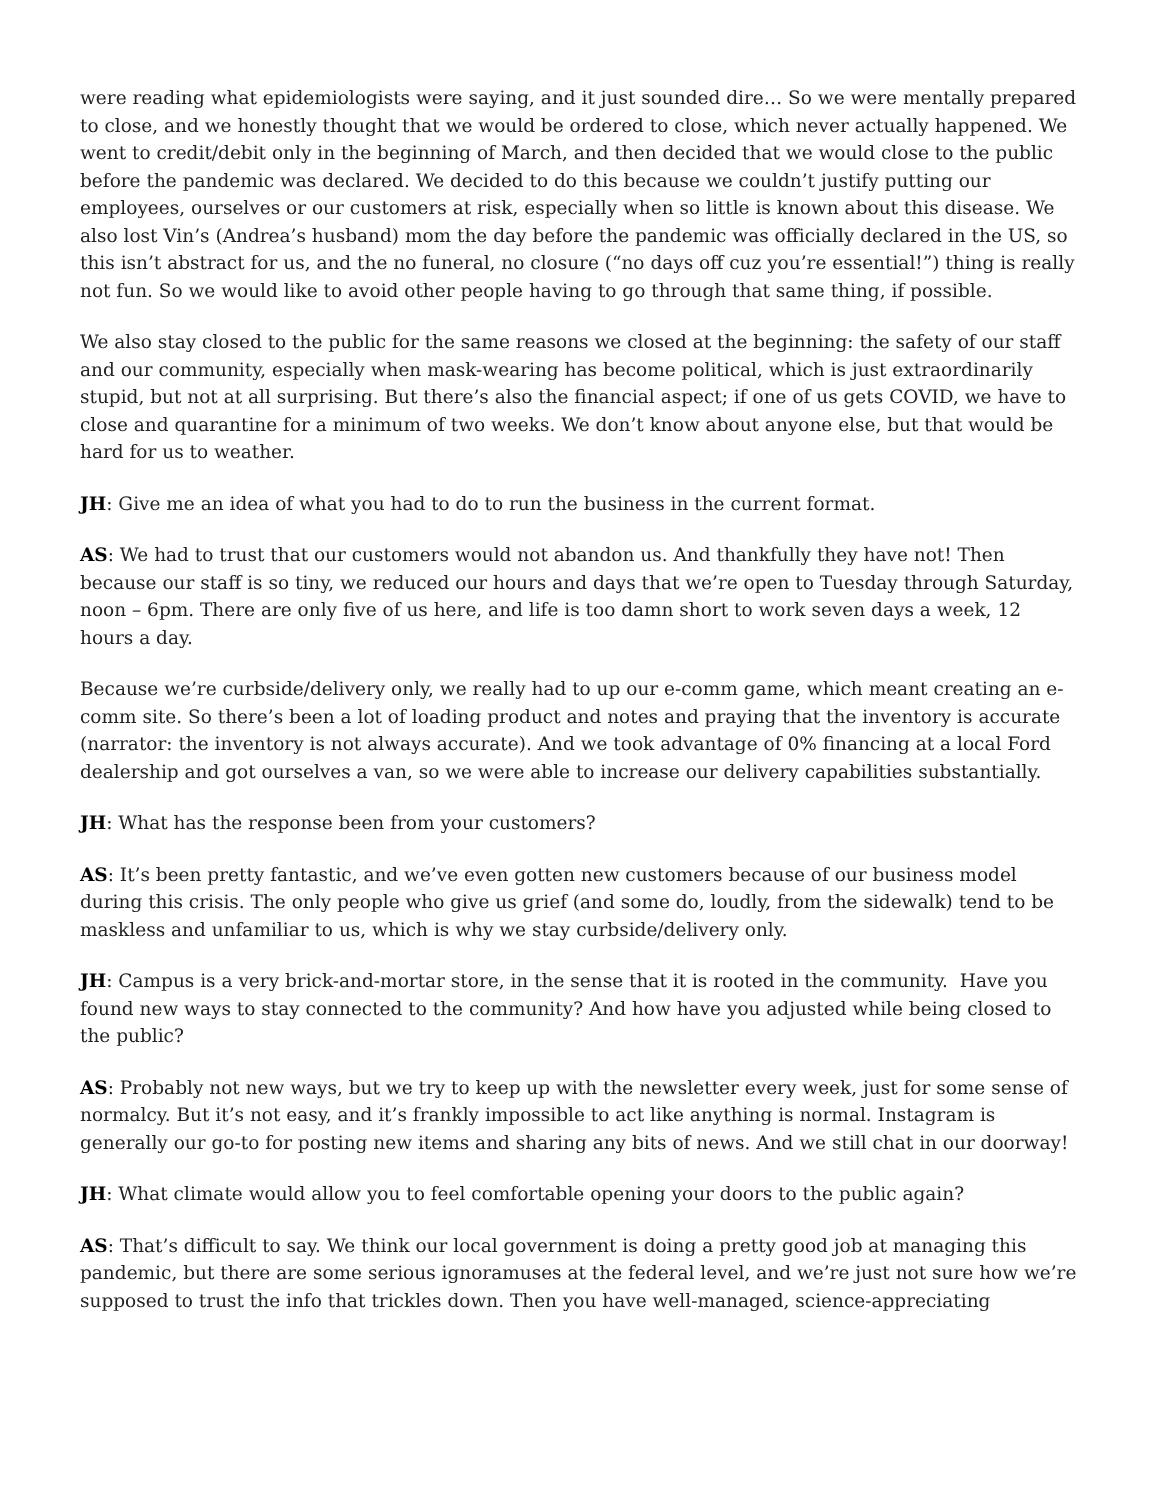were reading what epidemiologists were saying, and it just sounded dire… So we were mentally prepared to close, and we honestly thought that we would be ordered to close, which never actually happened. We went to credit/debit only in the beginning of March, and then decided that we would close to the public before the pandemic was declared. We decided to do this because we couldn’t justify putting our employees, ourselves or our customers at risk, especially when so little is known about this disease. We also lost Vin’s (Andrea’s husband) mom the day before the pandemic was officially declared in the US, so this isn’t abstract for us, and the no funeral, no closure (“no days off cuz you’re essential!”) thing is really not fun. So we would like to avoid other people having to go through that same thing, if possible.
We also stay closed to the public for the same reasons we closed at the beginning: the safety of our staff and our community, especially when mask-wearing has become political, which is just extraordinarily stupid, but not at all surprising. But there’s also the financial aspect; if one of us gets COVID, we have to close and quarantine for a minimum of two weeks. We don’t know about anyone else, but that would be hard for us to weather.
JH: Give me an idea of what you had to do to run the business in the current format.
AS: We had to trust that our customers would not abandon us. And thankfully they have not! Then because our staff is so tiny, we reduced our hours and days that we’re open to Tuesday through Saturday, noon – 6pm. There are only five of us here, and life is too damn short to work seven days a week, 12 hours a day.
Because we’re curbside/delivery only, we really had to up our e-comm game, which meant creating an e-comm site. So there’s been a lot of loading product and notes and praying that the inventory is accurate (narrator: the inventory is not always accurate). And we took advantage of 0% financing at a local Ford dealership and got ourselves a van, so we were able to increase our delivery capabilities substantially.
JH: What has the response been from your customers?
AS: It’s been pretty fantastic, and we’ve even gotten new customers because of our business model during this crisis. The only people who give us grief (and some do, loudly, from the sidewalk) tend to be maskless and unfamiliar to us, which is why we stay curbside/delivery only.
JH: Campus is a very brick-and-mortar store, in the sense that it is rooted in the community. Have you found new ways to stay connected to the community? And how have you adjusted while being closed to the public?
AS: Probably not new ways, but we try to keep up with the newsletter every week, just for some sense of normalcy. But it’s not easy, and it’s frankly impossible to act like anything is normal. Instagram is generally our go-to for posting new items and sharing any bits of news. And we still chat in our doorway!
JH: What climate would allow you to feel comfortable opening your doors to the public again?
AS: That’s difficult to say. We think our local government is doing a pretty good job at managing this pandemic, but there are some serious ignoramuses at the federal level, and we’re just not sure how we’re supposed to trust the info that trickles down. Then you have well-managed, science-appreciating